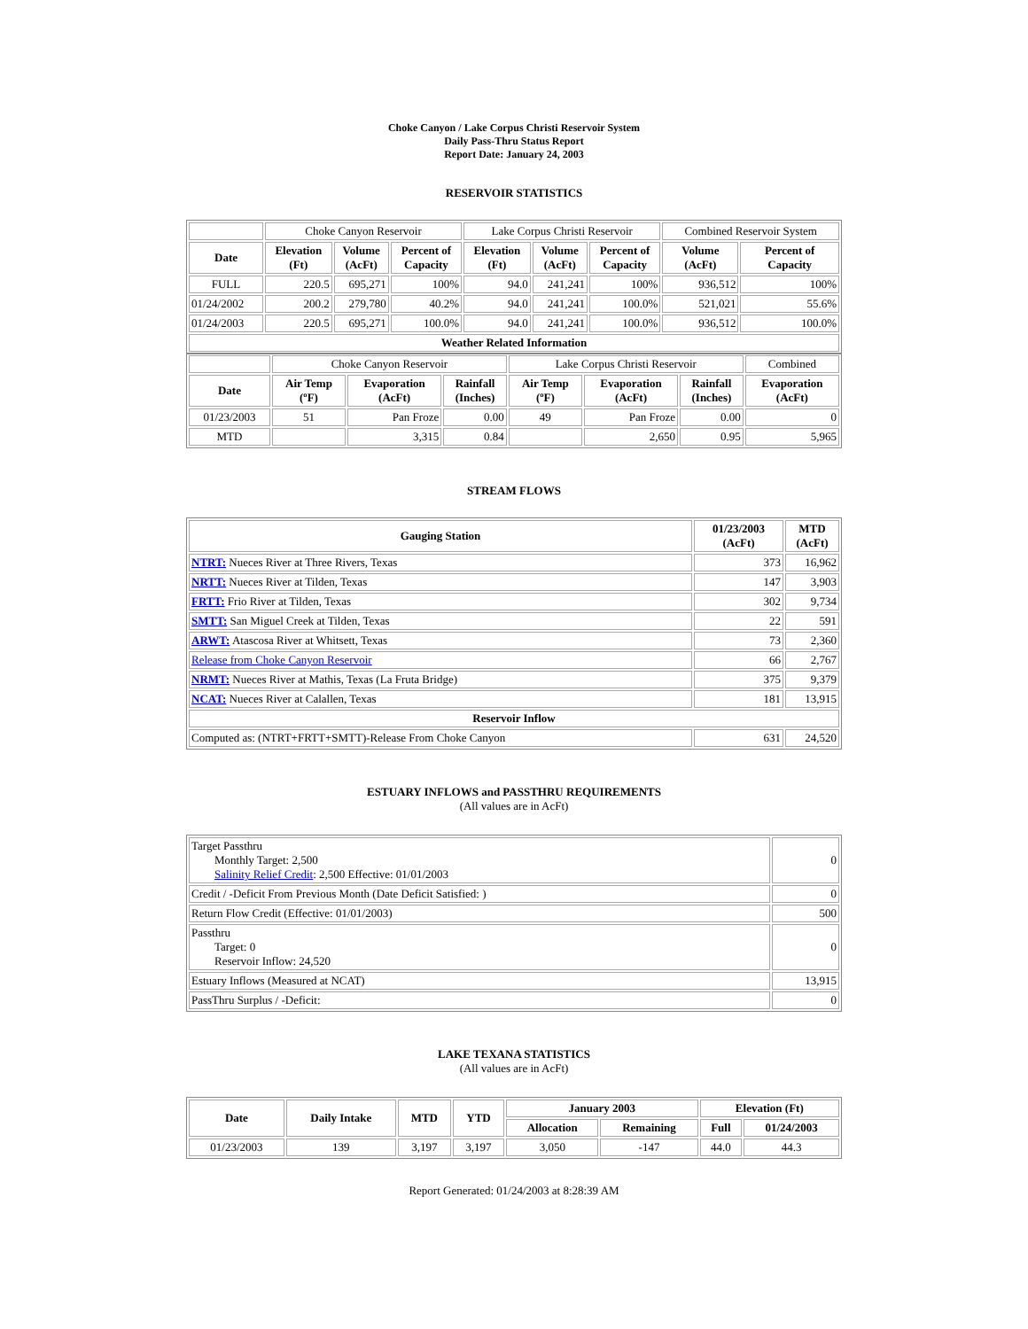Choke Canyon / Lake Corpus Christi Reservoir System
Daily Pass-Thru Status Report
Report Date: January 24, 2003
RESERVOIR STATISTICS
| | Choke Canyon Reservoir | | | Lake Corpus Christi Reservoir | | | Combined Reservoir System | |
| Date | Elevation (Ft) | Volume (AcFt) | Percent of Capacity | Elevation (Ft) | Volume (AcFt) | Percent of Capacity | Volume (AcFt) | Percent of Capacity |
| FULL | 220.5 | 695,271 | 100% | 94.0 | 241,241 | 100% | 936,512 | 100% |
| 01/24/2002 | 200.2 | 279,780 | 40.2% | 94.0 | 241,241 | 100.0% | 521,021 | 55.6% |
| 01/24/2003 | 220.5 | 695,271 | 100.0% | 94.0 | 241,241 | 100.0% | 936,512 | 100.0% |
| Weather Related Information | | | | | | | | |
| | Choke Canyon Reservoir | | | Lake Corpus Christi Reservoir | | | Combined |
| Date | Air Temp (ºF) | Evaporation (AcFt) | Rainfall (Inches) | Air Temp (ºF) | Evaporation (AcFt) | Rainfall (Inches) | Evaporation (AcFt) |
| 01/23/2003 | 51 | Pan Froze | 0.00 | 49 | Pan Froze | 0.00 | 0 |
| MTD | | 3,315 | 0.84 | | 2,650 | 0.95 | 5,965 |
STREAM FLOWS
| Gauging Station | 01/23/2003 (AcFt) | MTD (AcFt) |
| --- | --- | --- |
| NTRT: Nueces River at Three Rivers, Texas | 373 | 16,962 |
| NRTT: Nueces River at Tilden, Texas | 147 | 3,903 |
| FRTT: Frio River at Tilden, Texas | 302 | 9,734 |
| SMTT: San Miguel Creek at Tilden, Texas | 22 | 591 |
| ARWT: Atascosa River at Whitsett, Texas | 73 | 2,360 |
| Release from Choke Canyon Reservoir | 66 | 2,767 |
| NRMT: Nueces River at Mathis, Texas (La Fruta Bridge) | 375 | 9,379 |
| NCAT: Nueces River at Calallen, Texas | 181 | 13,915 |
| Reservoir Inflow | | |
| Computed as: (NTRT+FRTT+SMTT)-Release From Choke Canyon | 631 | 24,520 |
ESTUARY INFLOWS and PASSTHRU REQUIREMENTS
(All values are in AcFt)
| Target Passthru Monthly Target: 2,500 Salinity Relief Credit : 2,500 Effective: 01/01/2003 | 0 |
| Credit / -Deficit From Previous Month (Date Deficit Satisfied: ) | 0 |
| Return Flow Credit (Effective: 01/01/2003) | 500 |
| Passthru Target: 0 Reservoir Inflow: 24,520 | 0 |
| Estuary Inflows (Measured at NCAT) | 13,915 |
| PassThru Surplus / -Deficit: | 0 |
LAKE TEXANA STATISTICS
(All values are in AcFt)
| Date | Daily Intake | MTD | YTD | January 2003 | | Elevation (Ft) | |
| --- | --- | --- | --- | --- | --- | --- | --- |
| | | | | Allocation | Remaining | Full | 01/24/2003 |
| 01/23/2003 | 139 | 3,197 | 3,197 | 3,050 | -147 | 44.0 | 44.3 |
Report Generated: 01/24/2003 at 8:28:39 AM